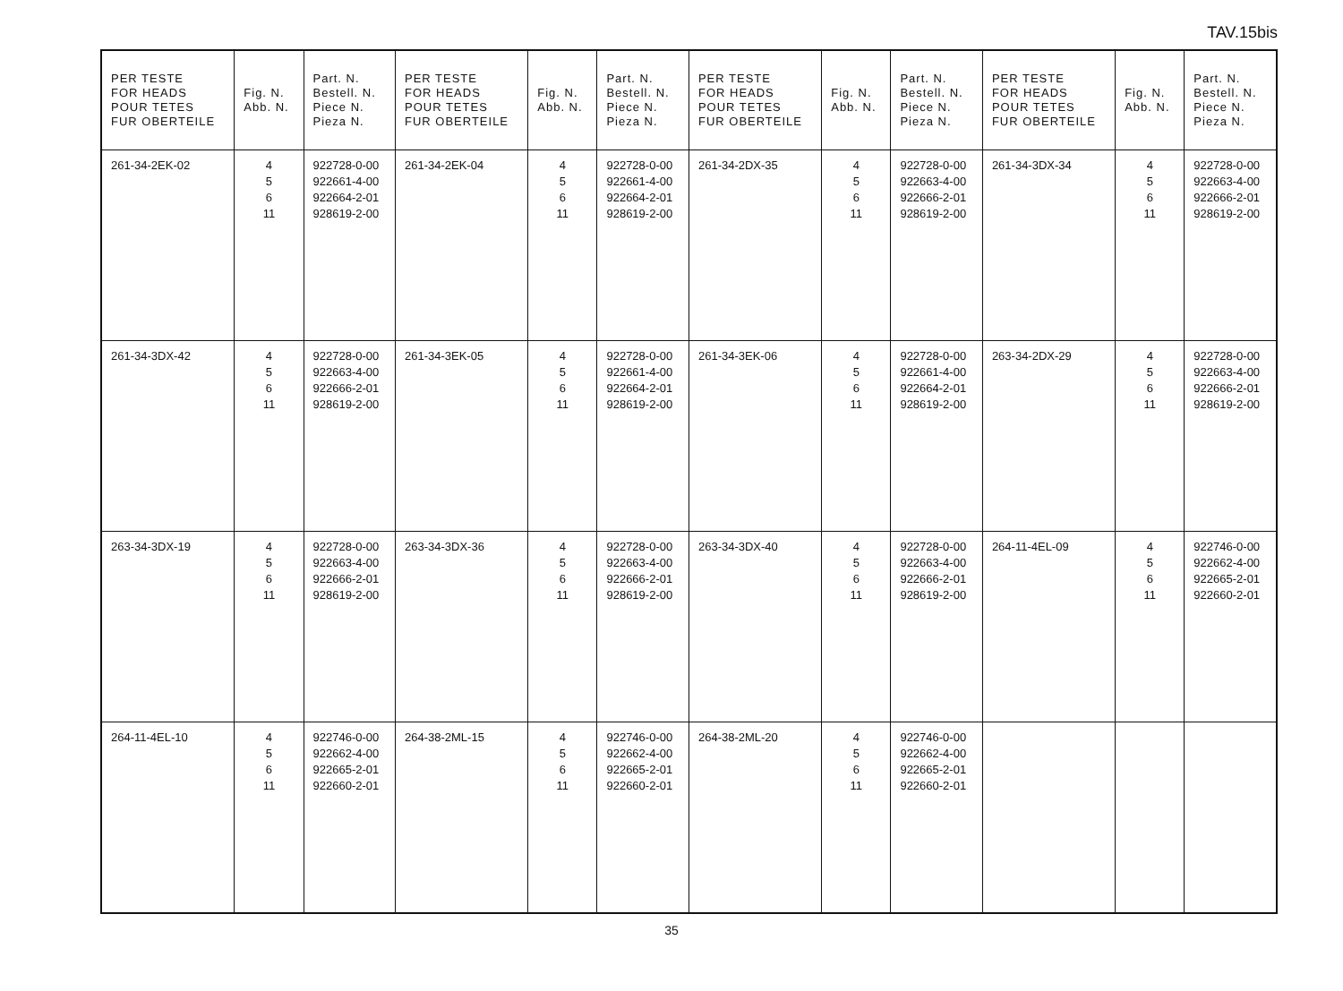TAV.15bis
| PER TESTE FOR HEADS POUR TETES FUR OBERTEILE | Fig. N. Abb. N. | Part. N. Bestell. N. Piece N. Pieza N. | PER TESTE FOR HEADS POUR TETES FUR OBERTEILE | Fig. N. Abb. N. | Part. N. Bestell. N. Piece N. Pieza N. | PER TESTE FOR HEADS POUR TETES FUR OBERTEILE | Fig. N. Abb. N. | Part. N. Bestell. N. Piece N. Pieza N. | PER TESTE FOR HEADS POUR TETES FUR OBERTEILE | Fig. N. Abb. N. | Part. N. Bestell. N. Piece N. Pieza N. |
| --- | --- | --- | --- | --- | --- | --- | --- | --- | --- | --- | --- |
| 261-34-2EK-02 | 4 5 6 11 | 922728-0-00 922661-4-00 922664-2-01 928619-2-00 | 261-34-2EK-04 | 4 5 6 11 | 922728-0-00 922661-4-00 922664-2-01 928619-2-00 | 261-34-2DX-35 | 4 5 6 11 | 922728-0-00 922663-4-00 922666-2-01 928619-2-00 | 261-34-3DX-34 | 4 5 6 11 | 922728-0-00 922663-4-00 922666-2-01 928619-2-00 |
| 261-34-3DX-42 | 4 5 6 11 | 922728-0-00 922663-4-00 922666-2-01 928619-2-00 | 261-34-3EK-05 | 4 5 6 11 | 922728-0-00 922661-4-00 922664-2-01 928619-2-00 | 261-34-3EK-06 | 4 5 6 11 | 922728-0-00 922661-4-00 922664-2-01 928619-2-00 | 263-34-2DX-29 | 4 5 6 11 | 922728-0-00 922663-4-00 922666-2-01 928619-2-00 |
| 263-34-3DX-19 | 4 5 6 11 | 922728-0-00 922663-4-00 922666-2-01 928619-2-00 | 263-34-3DX-36 | 4 5 6 11 | 922728-0-00 922663-4-00 922666-2-01 928619-2-00 | 263-34-3DX-40 | 4 5 6 11 | 922728-0-00 922663-4-00 922666-2-01 928619-2-00 | 264-11-4EL-09 | 4 5 6 11 | 922746-0-00 922662-4-00 922665-2-01 922660-2-01 |
| 264-11-4EL-10 | 4 5 6 11 | 922746-0-00 922662-4-00 922665-2-01 922660-2-01 | 264-38-2ML-15 | 4 5 6 11 | 922746-0-00 922662-4-00 922665-2-01 922660-2-01 | 264-38-2ML-20 | 4 5 6 11 | 922746-0-00 922662-4-00 922665-2-01 922660-2-01 | | | |
35